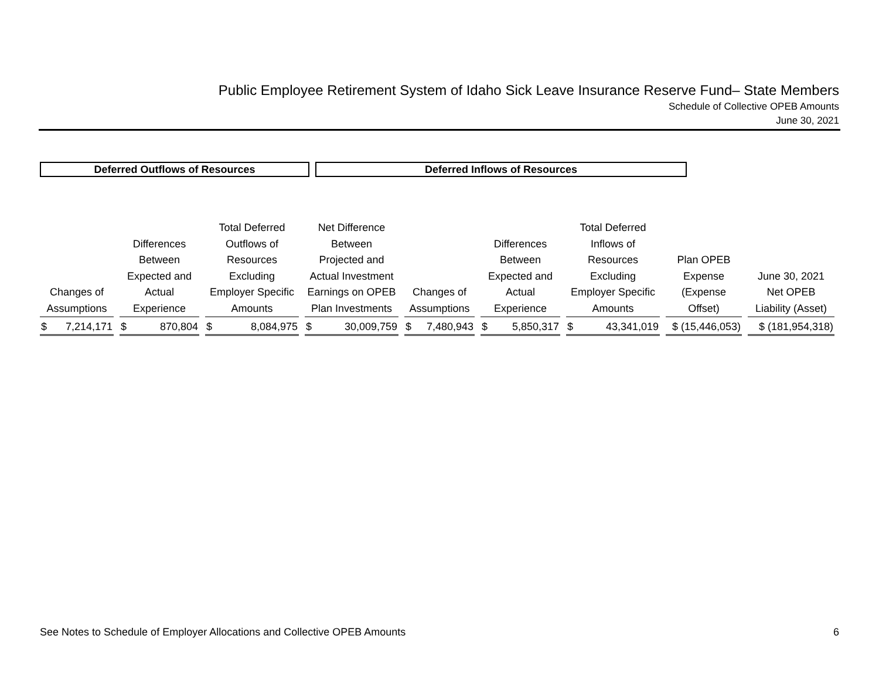Public Employee Retirement System of Idaho Sick Leave Insurance Reserve Fund– State Members
Schedule of Collective OPEB Amounts
June 30, 2021
Deferred Outflows of Resources Deferred Inflows of Resources
| Changes of Assumptions | Differences Between Expected and Actual Experience | Total Deferred Outflows of Resources Excluding Employer Specific Amounts | Net Difference Between Projected and Actual Investment Earnings on OPEB Plan Investments | Changes of Assumptions | Differences Between Expected and Actual Experience | Total Deferred Inflows of Resources Excluding Employer Specific Amounts | Plan OPEB Expense (Expense Offset) | June 30, 2021 Net OPEB Liability (Asset) |
| --- | --- | --- | --- | --- | --- | --- | --- | --- |
| $ 7,214,171 | $ 870,804 | $ 8,084,975 | $ 30,009,759 | $ 7,480,943 | $ 5,850,317 | $ 43,341,019 | $ (15,446,053) | $ (181,954,318) |
See Notes to Schedule of Employer Allocations and Collective OPEB Amounts 6